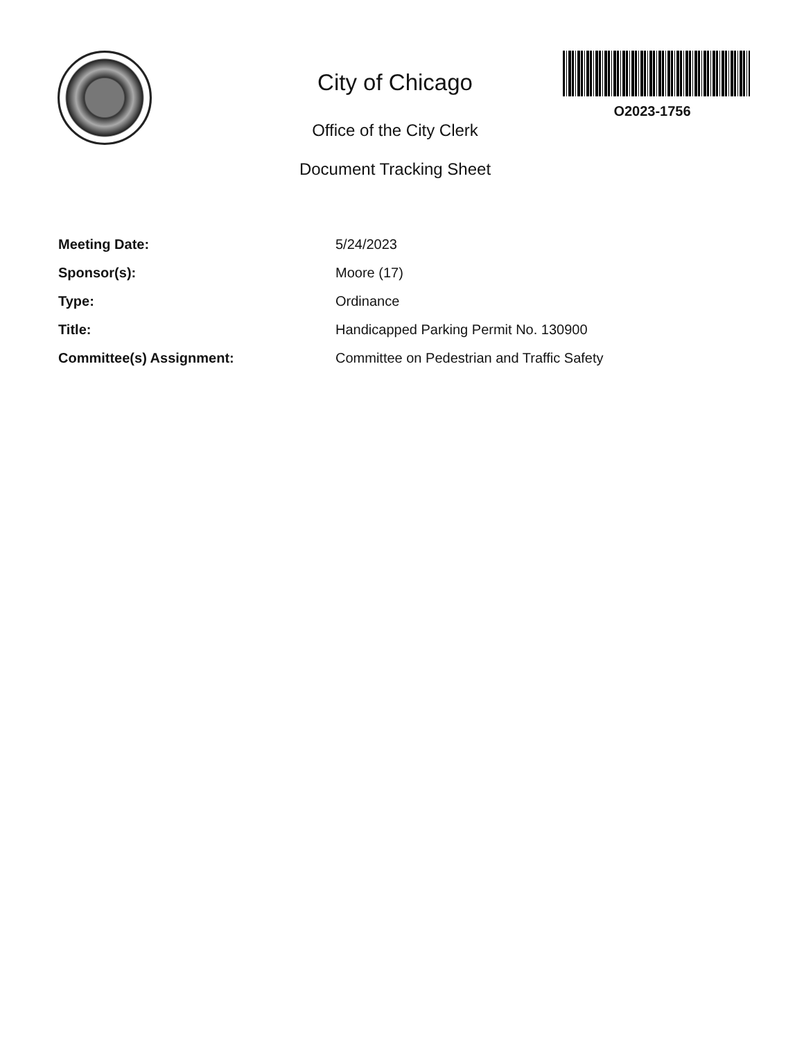O2023-1756
City of Chicago
Office of the City Clerk
Document Tracking Sheet
| Meeting Date: | 5/24/2023 |
| Sponsor(s): | Moore (17) |
| Type: | Ordinance |
| Title: | Handicapped Parking Permit No. 130900 |
| Committee(s) Assignment: | Committee on Pedestrian and Traffic Safety |